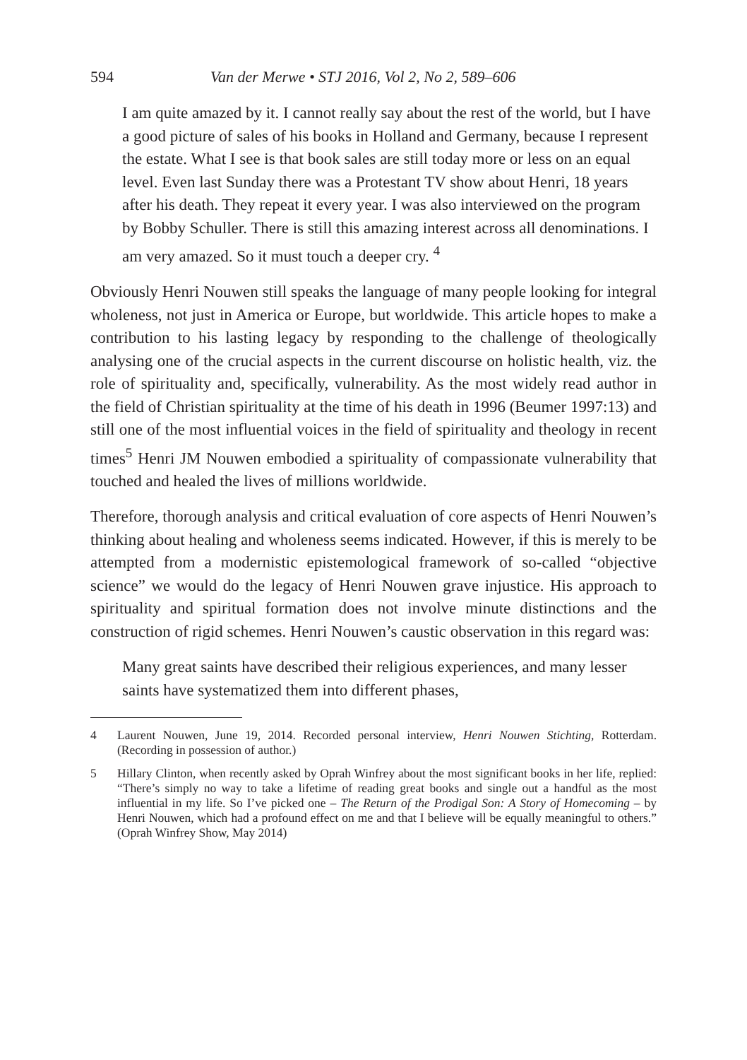594 Van der Merwe • STJ 2016, Vol 2, No 2, 589–606
I am quite amazed by it. I cannot really say about the rest of the world, but I have a good picture of sales of his books in Holland and Germany, because I represent the estate. What I see is that book sales are still today more or less on an equal level. Even last Sunday there was a Protestant TV show about Henri, 18 years after his death. They repeat it every year. I was also interviewed on the program by Bobby Schuller. There is still this amazing interest across all denominations. I am very amazed. So it must touch a deeper cry. <sup>4</sup>
Obviously Henri Nouwen still speaks the language of many people looking for integral wholeness, not just in America or Europe, but worldwide. This article hopes to make a contribution to his lasting legacy by responding to the challenge of theologically analysing one of the crucial aspects in the current discourse on holistic health, viz. the role of spirituality and, specifically, vulnerability. As the most widely read author in the field of Christian spirituality at the time of his death in 1996 (Beumer 1997:13) and still one of the most influential voices in the field of spirituality and theology in recent times<sup>5</sup> Henri JM Nouwen embodied a spirituality of compassionate vulnerability that touched and healed the lives of millions worldwide.
Therefore, thorough analysis and critical evaluation of core aspects of Henri Nouwen’s thinking about healing and wholeness seems indicated. However, if this is merely to be attempted from a modernistic epistemological framework of so-called “objective science” we would do the legacy of Henri Nouwen grave injustice. His approach to spirituality and spiritual formation does not involve minute distinctions and the construction of rigid schemes. Henri Nouwen’s caustic observation in this regard was:
Many great saints have described their religious experiences, and many lesser saints have systematized them into different phases,
4 Laurent Nouwen, June 19, 2014. Recorded personal interview, Henri Nouwen Stichting, Rotterdam. (Recording in possession of author.)
5 Hillary Clinton, when recently asked by Oprah Winfrey about the most significant books in her life, replied: “There’s simply no way to take a lifetime of reading great books and single out a handful as the most influential in my life. So I’ve picked one – The Return of the Prodigal Son: A Story of Homecoming – by Henri Nouwen, which had a profound effect on me and that I believe will be equally meaningful to others.” (Oprah Winfrey Show, May 2014)